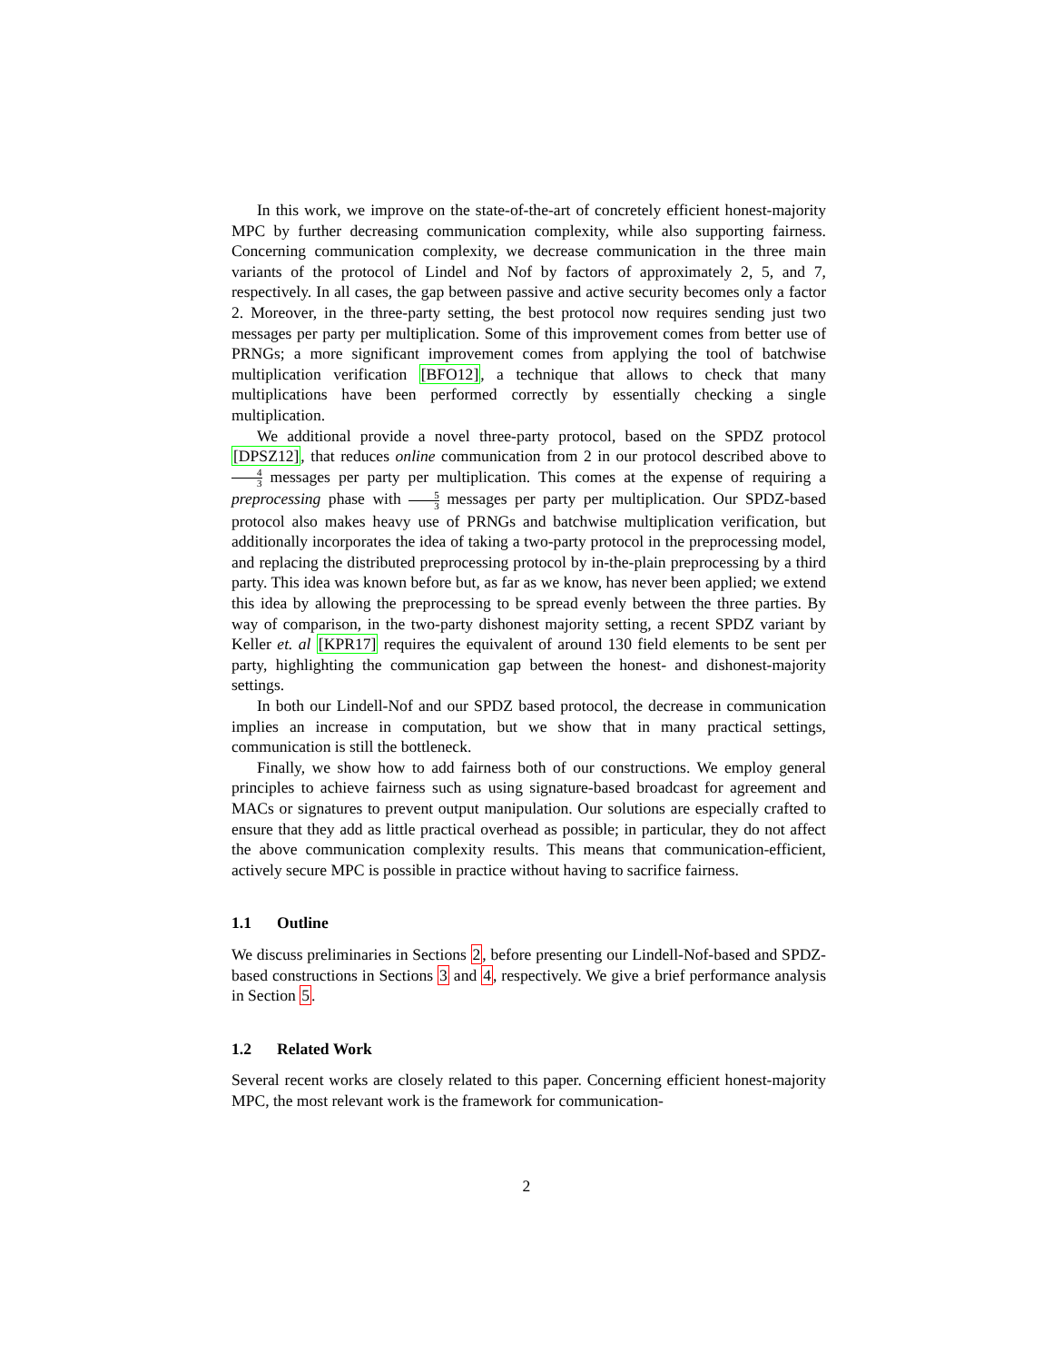In this work, we improve on the state-of-the-art of concretely efficient honest-majority MPC by further decreasing communication complexity, while also supporting fairness. Concerning communication complexity, we decrease communication in the three main variants of the protocol of Lindel and Nof by factors of approximately 2, 5, and 7, respectively. In all cases, the gap between passive and active security becomes only a factor 2. Moreover, in the three-party setting, the best protocol now requires sending just two messages per party per multiplication. Some of this improvement comes from better use of PRNGs; a more significant improvement comes from applying the tool of batchwise multiplication verification [BFO12], a technique that allows to check that many multiplications have been performed correctly by essentially checking a single multiplication.
We additional provide a novel three-party protocol, based on the SPDZ protocol [DPSZ12], that reduces online communication from 2 in our protocol described above to 4 3 messages per party per multiplication. This comes at the expense of requiring a preprocessing phase with 5 3 messages per party per multiplication. Our SPDZ-based protocol also makes heavy use of PRNGs and batchwise multiplication verification, but additionally incorporates the idea of taking a two-party protocol in the preprocessing model, and replacing the distributed preprocessing protocol by in-the-plain preprocessing by a third party. This idea was known before but, as far as we know, has never been applied; we extend this idea by allowing the preprocessing to be spread evenly between the three parties. By way of comparison, in the two-party dishonest majority setting, a recent SPDZ variant by Keller et. al [KPR17] requires the equivalent of around 130 field elements to be sent per party, highlighting the communication gap between the honest- and dishonest-majority settings.
In both our Lindell-Nof and our SPDZ based protocol, the decrease in communication implies an increase in computation, but we show that in many practical settings, communication is still the bottleneck.
Finally, we show how to add fairness both of our constructions. We employ general principles to achieve fairness such as using signature-based broadcast for agreement and MACs or signatures to prevent output manipulation. Our solutions are especially crafted to ensure that they add as little practical overhead as possible; in particular, they do not affect the above communication complexity results. This means that communication-efficient, actively secure MPC is possible in practice without having to sacrifice fairness.
1.1 Outline
We discuss preliminaries in Sections 2, before presenting our Lindell-Nof-based and SPDZ-based constructions in Sections 3 and 4, respectively. We give a brief performance analysis in Section 5.
1.2 Related Work
Several recent works are closely related to this paper. Concerning efficient honest-majority MPC, the most relevant work is the framework for communication-
2